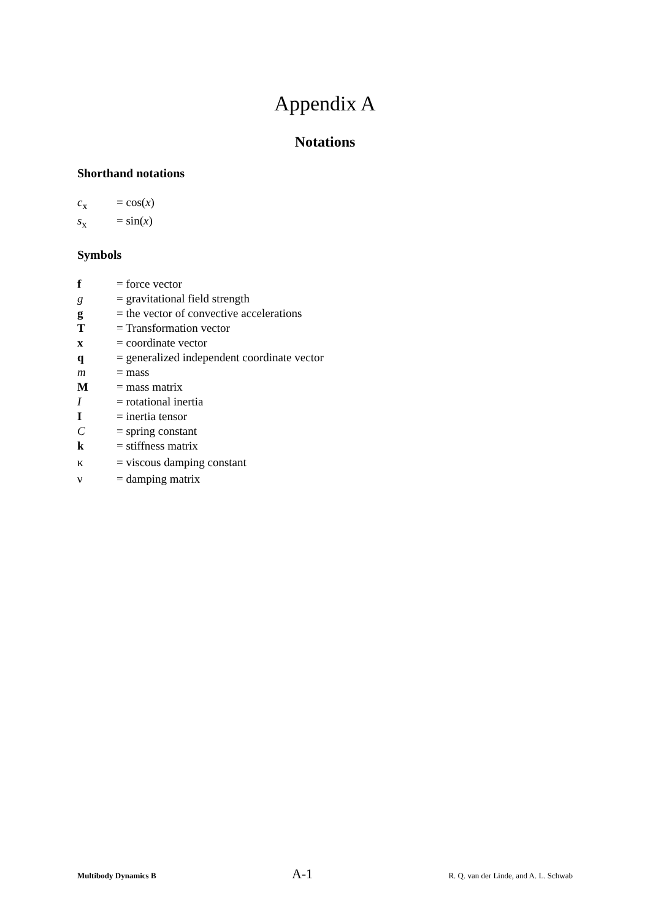Appendix A
Notations
Shorthand notations
c<sub>x</sub> = cos(x)
s<sub>x</sub> = sin(x)
Symbols
f = force vector
g = gravitational field strength
g = the vector of convective accelerations
T = Transformation vector
x = coordinate vector
q = generalized independent coordinate vector
m = mass
M = mass matrix
I = rotational inertia
I = inertia tensor
C = spring constant
k = stiffness matrix
κ = viscous damping constant
ν = damping matrix
Multibody Dynamics B A-1 R. Q. van der Linde, and A. L. Schwab